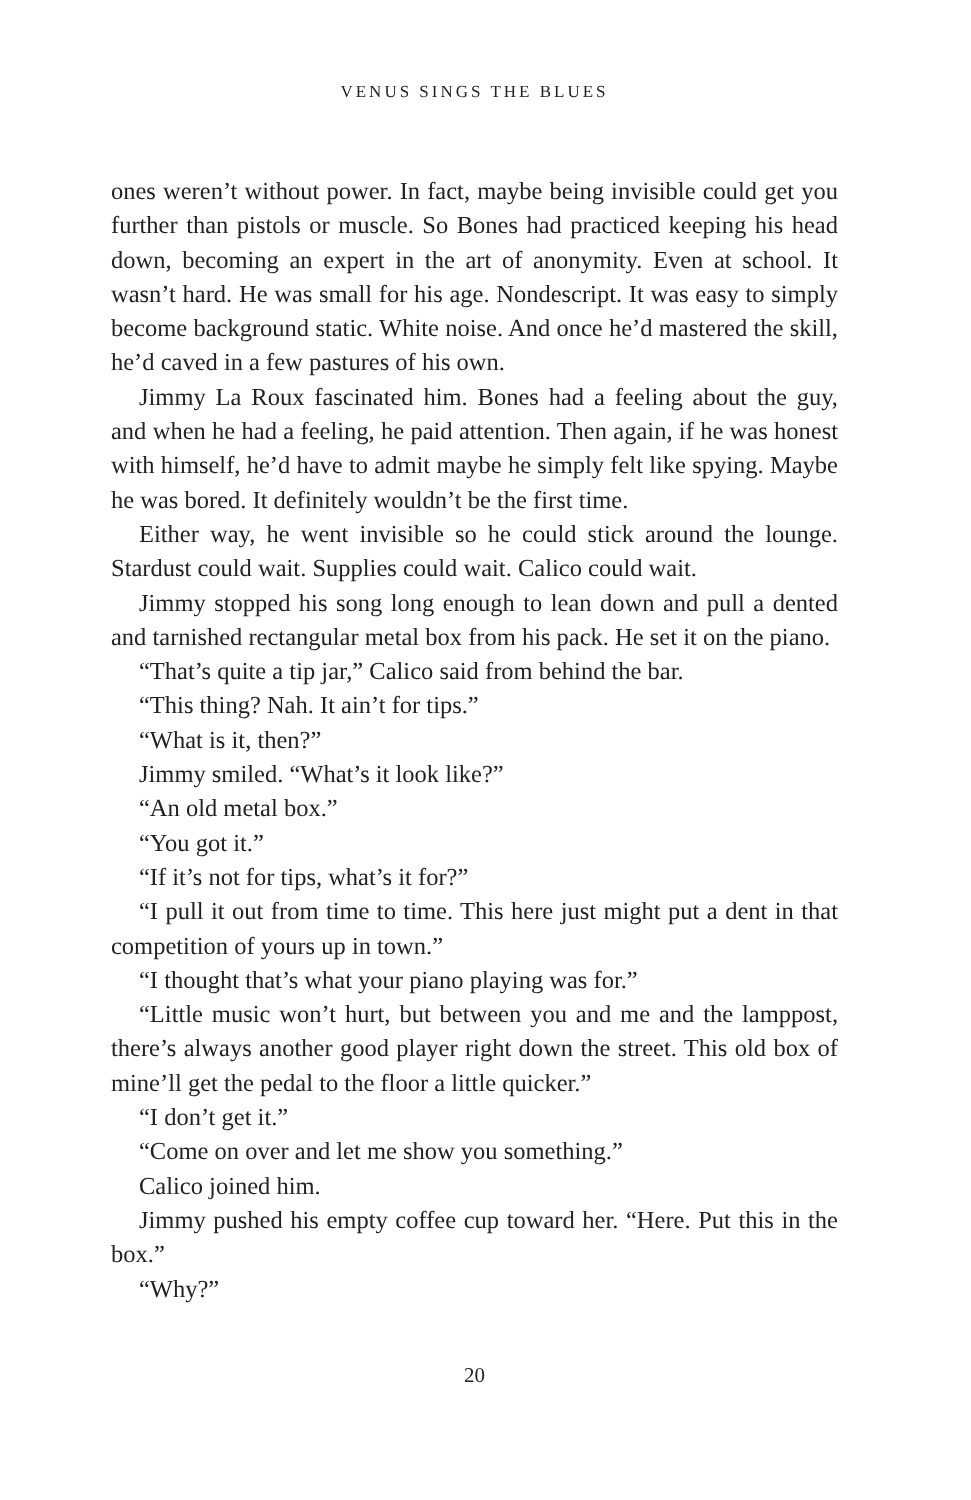VENUS SINGS THE BLUES
ones weren’t without power. In fact, maybe being invisible could get you further than pistols or muscle. So Bones had practiced keeping his head down, becoming an expert in the art of anonymity. Even at school. It wasn’t hard. He was small for his age. Nondescript. It was easy to simply become background static. White noise. And once he’d mastered the skill, he’d caved in a few pastures of his own.
Jimmy La Roux fascinated him. Bones had a feeling about the guy, and when he had a feeling, he paid attention. Then again, if he was honest with himself, he’d have to admit maybe he simply felt like spying. Maybe he was bored. It definitely wouldn’t be the first time.
Either way, he went invisible so he could stick around the lounge. Stardust could wait. Supplies could wait. Calico could wait.
Jimmy stopped his song long enough to lean down and pull a dented and tarnished rectangular metal box from his pack. He set it on the piano.
“That’s quite a tip jar,” Calico said from behind the bar.
“This thing? Nah. It ain’t for tips.”
“What is it, then?”
Jimmy smiled. “What’s it look like?”
“An old metal box.”
“You got it.”
“If it’s not for tips, what’s it for?”
“I pull it out from time to time. This here just might put a dent in that competition of yours up in town.”
“I thought that’s what your piano playing was for.”
“Little music won’t hurt, but between you and me and the lamppost, there’s always another good player right down the street. This old box of mine’ll get the pedal to the floor a little quicker.”
“I don’t get it.”
“Come on over and let me show you something.”
Calico joined him.
Jimmy pushed his empty coffee cup toward her. “Here. Put this in the box.”
“Why?”
20